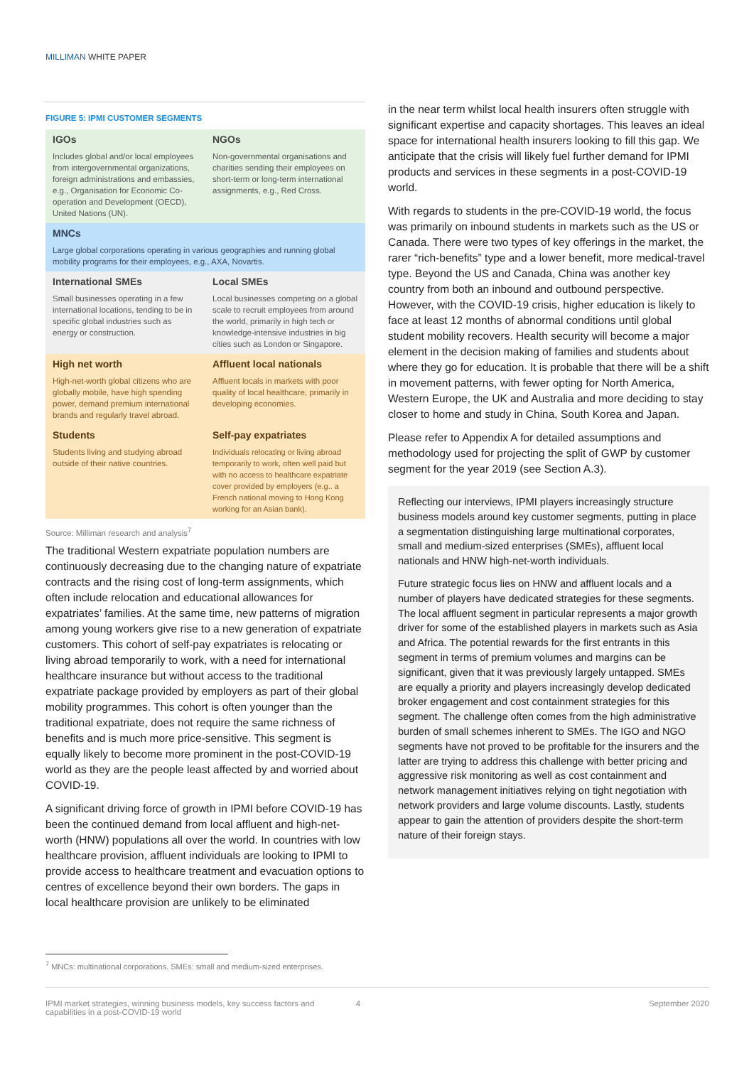MILLIMAN WHITE PAPER
FIGURE 5: IPMI CUSTOMER SEGMENTS
IGOs
Includes global and/or local employees from intergovernmental organizations, foreign administrations and embassies, e.g., Organisation for Economic Co-operation and Development (OECD), United Nations (UN).
NGOs
Non-governmental organisations and charities sending their employees on short-term or long-term international assignments, e.g., Red Cross.
MNCs
Large global corporations operating in various geographies and running global mobility programs for their employees, e.g., AXA, Novartis.
International SMEs
Small businesses operating in a few international locations, tending to be in specific global industries such as energy or construction.
Local SMEs
Local businesses competing on a global scale to recruit employees from around the world, primarily in high tech or knowledge-intensive industries in big cities such as London or Singapore.
High net worth
High-net-worth global citizens who are globally mobile, have high spending power, demand premium international brands and regularly travel abroad.
Affluent local nationals
Affluent locals in markets with poor quality of local healthcare, primarily in developing economies.
Students
Students living and studying abroad outside of their native countries.
Self-pay expatriates
Individuals relocating or living abroad temporarily to work, often well paid but with no access to healthcare expatriate cover provided by employers (e.g.. a French national moving to Hong Kong working for an Asian bank).
Source: Milliman research and analysis<sup>7</sup>
The traditional Western expatriate population numbers are continuously decreasing due to the changing nature of expatriate contracts and the rising cost of long-term assignments, which often include relocation and educational allowances for expatriates’ families. At the same time, new patterns of migration among young workers give rise to a new generation of expatriate customers. This cohort of self-pay expatriates is relocating or living abroad temporarily to work, with a need for international healthcare insurance but without access to the traditional expatriate package provided by employers as part of their global mobility programmes. This cohort is often younger than the traditional expatriate, does not require the same richness of benefits and is much more price-sensitive. This segment is equally likely to become more prominent in the post-COVID-19 world as they are the people least affected by and worried about COVID-19.
A significant driving force of growth in IPMI before COVID-19 has been the continued demand from local affluent and high-net-worth (HNW) populations all over the world. In countries with low healthcare provision, affluent individuals are looking to IPMI to provide access to healthcare treatment and evacuation options to centres of excellence beyond their own borders. The gaps in local healthcare provision are unlikely to be eliminated
in the near term whilst local health insurers often struggle with significant expertise and capacity shortages. This leaves an ideal space for international health insurers looking to fill this gap. We anticipate that the crisis will likely fuel further demand for IPMI products and services in these segments in a post-COVID-19 world.
With regards to students in the pre-COVID-19 world, the focus was primarily on inbound students in markets such as the US or Canada. There were two types of key offerings in the market, the rarer “rich-benefits” type and a lower benefit, more medical-travel type. Beyond the US and Canada, China was another key country from both an inbound and outbound perspective. However, with the COVID-19 crisis, higher education is likely to face at least 12 months of abnormal conditions until global student mobility recovers. Health security will become a major element in the decision making of families and students about where they go for education. It is probable that there will be a shift in movement patterns, with fewer opting for North America, Western Europe, the UK and Australia and more deciding to stay closer to home and study in China, South Korea and Japan.
Please refer to Appendix A for detailed assumptions and methodology used for projecting the split of GWP by customer segment for the year 2019 (see Section A.3).
Reflecting our interviews, IPMI players increasingly structure business models around key customer segments, putting in place a segmentation distinguishing large multinational corporates, small and medium-sized enterprises (SMEs), affluent local nationals and HNW high-net-worth individuals.
Future strategic focus lies on HNW and affluent locals and a number of players have dedicated strategies for these segments. The local affluent segment in particular represents a major growth driver for some of the established players in markets such as Asia and Africa. The potential rewards for the first entrants in this segment in terms of premium volumes and margins can be significant, given that it was previously largely untapped. SMEs are equally a priority and players increasingly develop dedicated broker engagement and cost containment strategies for this segment. The challenge often comes from the high administrative burden of small schemes inherent to SMEs. The IGO and NGO segments have not proved to be profitable for the insurers and the latter are trying to address this challenge with better pricing and aggressive risk monitoring as well as cost containment and network management initiatives relying on tight negotiation with network providers and large volume discounts. Lastly, students appear to gain the attention of providers despite the short-term nature of their foreign stays.
<sup>7</sup> MNCs: multinational corporations. SMEs: small and medium-sized enterprises.
IPMI market strategies, winning business models, key success factors and capabilities in a post-COVID-19 world
4 September 2020